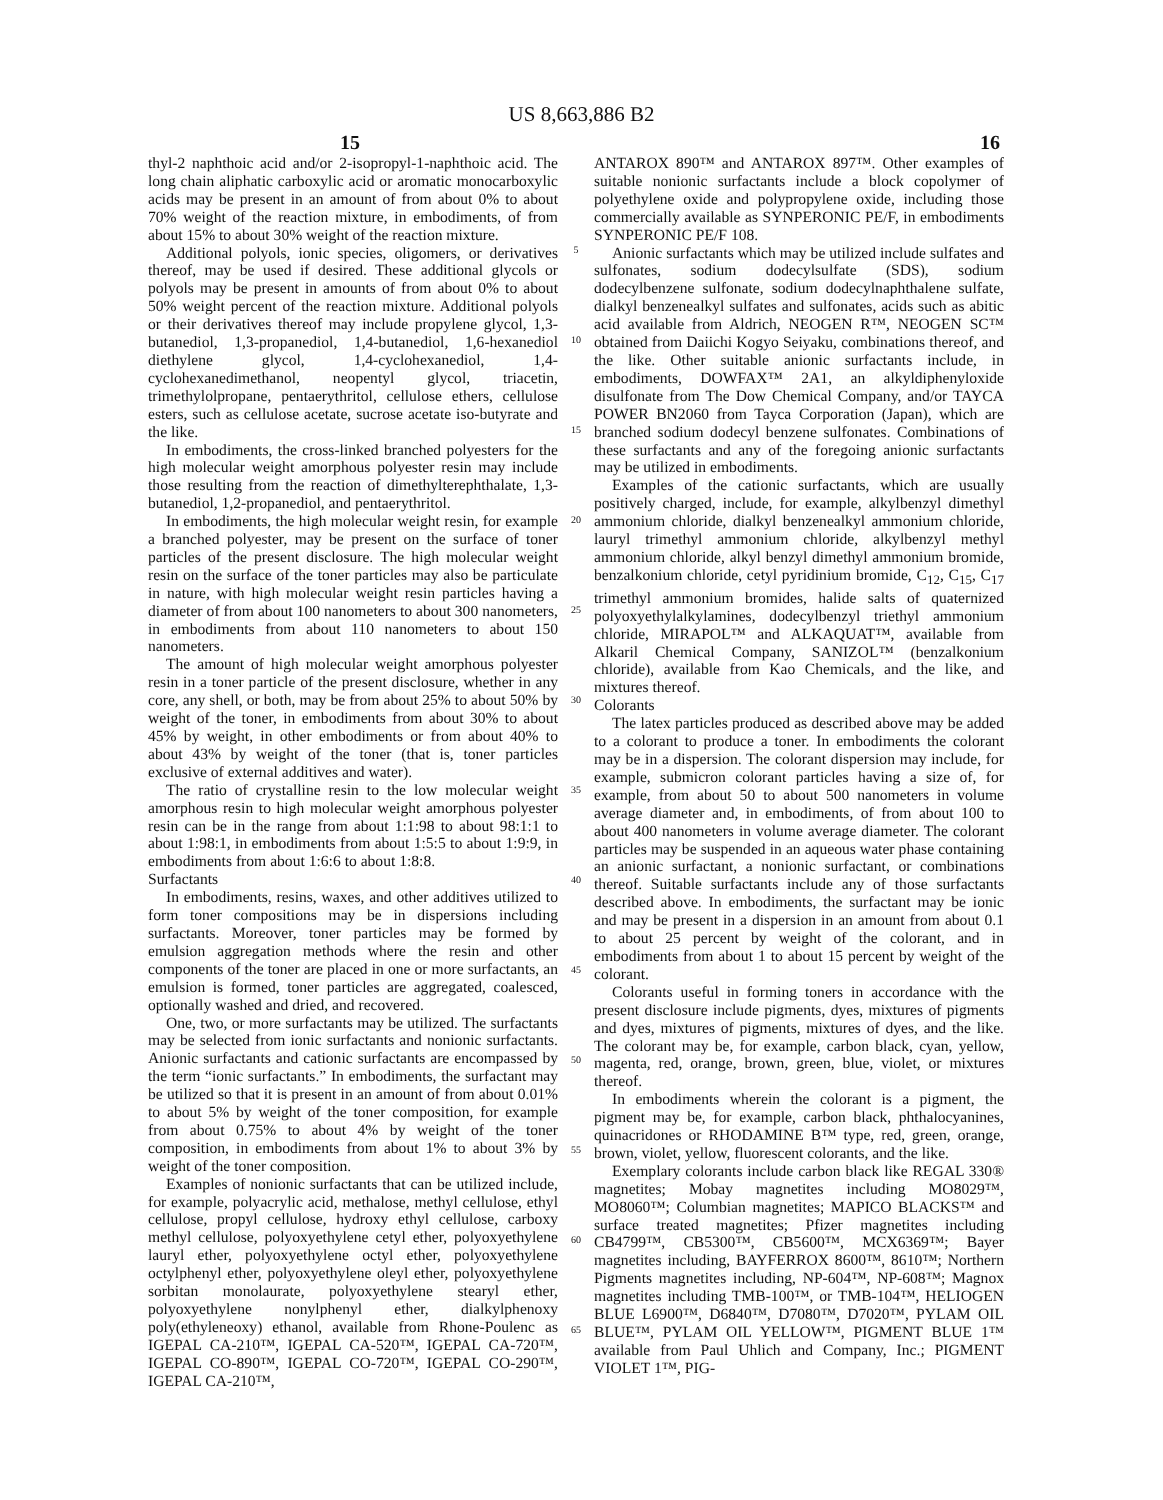US 8,663,886 B2
15 16
thyl-2 naphthoic acid and/or 2-isopropyl-1-naphthoic acid. The long chain aliphatic carboxylic acid or aromatic monocarboxylic acids may be present in an amount of from about 0% to about 70% weight of the reaction mixture, in embodiments, of from about 15% to about 30% weight of the reaction mixture.
Additional polyols, ionic species, oligomers, or derivatives thereof, may be used if desired. These additional glycols or polyols may be present in amounts of from about 0% to about 50% weight percent of the reaction mixture. Additional polyols or their derivatives thereof may include propylene glycol, 1,3-butanediol, 1,3-propanediol, 1,4-butanediol, 1,6-hexanediol diethylene glycol, 1,4-cyclohexanediol, 1,4-cyclohexanedimethanol, neopentyl glycol, triacetin, trimethylolpropane, pentaerythritol, cellulose ethers, cellulose esters, such as cellulose acetate, sucrose acetate iso-butyrate and the like.
In embodiments, the cross-linked branched polyesters for the high molecular weight amorphous polyester resin may include those resulting from the reaction of dimethylterephthalate, 1,3-butanediol, 1,2-propanediol, and pentaerythritol.
In embodiments, the high molecular weight resin, for example a branched polyester, may be present on the surface of toner particles of the present disclosure. The high molecular weight resin on the surface of the toner particles may also be particulate in nature, with high molecular weight resin particles having a diameter of from about 100 nanometers to about 300 nanometers, in embodiments from about 110 nanometers to about 150 nanometers.
The amount of high molecular weight amorphous polyester resin in a toner particle of the present disclosure, whether in any core, any shell, or both, may be from about 25% to about 50% by weight of the toner, in embodiments from about 30% to about 45% by weight, in other embodiments or from about 40% to about 43% by weight of the toner (that is, toner particles exclusive of external additives and water).
The ratio of crystalline resin to the low molecular weight amorphous resin to high molecular weight amorphous polyester resin can be in the range from about 1:1:98 to about 98:1:1 to about 1:98:1, in embodiments from about 1:5:5 to about 1:9:9, in embodiments from about 1:6:6 to about 1:8:8.
Surfactants
In embodiments, resins, waxes, and other additives utilized to form toner compositions may be in dispersions including surfactants. Moreover, toner particles may be formed by emulsion aggregation methods where the resin and other components of the toner are placed in one or more surfactants, an emulsion is formed, toner particles are aggregated, coalesced, optionally washed and dried, and recovered.
One, two, or more surfactants may be utilized. The surfactants may be selected from ionic surfactants and nonionic surfactants. Anionic surfactants and cationic surfactants are encompassed by the term “ionic surfactants.” In embodiments, the surfactant may be utilized so that it is present in an amount of from about 0.01% to about 5% by weight of the toner composition, for example from about 0.75% to about 4% by weight of the toner composition, in embodiments from about 1% to about 3% by weight of the toner composition.
Examples of nonionic surfactants that can be utilized include, for example, polyacrylic acid, methalose, methyl cellulose, ethyl cellulose, propyl cellulose, hydroxy ethyl cellulose, carboxy methyl cellulose, polyoxyethylene cetyl ether, polyoxyethylene lauryl ether, polyoxyethylene octyl ether, polyoxyethylene octylphenyl ether, polyoxyethylene oleyl ether, polyoxyethylene sorbitan monolaurate, polyoxyethylene stearyl ether, polyoxyethylene nonylphenyl ether, dialkylphenoxy poly(ethyleneoxy) ethanol, available from Rhone-Poulenc as IGEPAL CA-210™, IGEPAL CA-520™, IGEPAL CA-720™, IGEPAL CO-890™, IGEPAL CO-720™, IGEPAL CO-290™, IGEPAL CA-210™,
5
10
15
20
25
30
35
40
45
50
55
60
65
ANTAROX 890™ and ANTAROX 897™. Other examples of suitable nonionic surfactants include a block copolymer of polyethylene oxide and polypropylene oxide, including those commercially available as SYNPERONIC PE/F, in embodiments SYNPERONIC PE/F 108.
Anionic surfactants which may be utilized include sulfates and sulfonates, sodium dodecylsulfate (SDS), sodium dodecylbenzene sulfonate, sodium dodecylnaphthalene sulfate, dialkyl benzenealkyl sulfates and sulfonates, acids such as abitic acid available from Aldrich, NEOGEN R™, NEOGEN SC™ obtained from Daiichi Kogyo Seiyaku, combinations thereof, and the like. Other suitable anionic surfactants include, in embodiments, DOWFAX™ 2A1, an alkyldiphenyloxide disulfonate from The Dow Chemical Company, and/or TAYCA POWER BN2060 from Tayca Corporation (Japan), which are branched sodium dodecyl benzene sulfonates. Combinations of these surfactants and any of the foregoing anionic surfactants may be utilized in embodiments.
Examples of the cationic surfactants, which are usually positively charged, include, for example, alkylbenzyl dimethyl ammonium chloride, dialkyl benzenealkyl ammonium chloride, lauryl trimethyl ammonium chloride, alkylbenzyl methyl ammonium chloride, alkyl benzyl dimethyl ammonium bromide, benzalkonium chloride, cetyl pyridinium bromide, C<sub>12</sub>, C<sub>15</sub>, C<sub>17</sub> trimethyl ammonium bromides, halide salts of quaternized polyoxyethylalkylamines, dodecylbenzyl triethyl ammonium chloride, MIRAPOL™ and ALKAQUAT™, available from Alkaril Chemical Company, SANIZOL™ (benzalkonium chloride), available from Kao Chemicals, and the like, and mixtures thereof.
Colorants
The latex particles produced as described above may be added to a colorant to produce a toner. In embodiments the colorant may be in a dispersion. The colorant dispersion may include, for example, submicron colorant particles having a size of, for example, from about 50 to about 500 nanometers in volume average diameter and, in embodiments, of from about 100 to about 400 nanometers in volume average diameter. The colorant particles may be suspended in an aqueous water phase containing an anionic surfactant, a nonionic surfactant, or combinations thereof. Suitable surfactants include any of those surfactants described above. In embodiments, the surfactant may be ionic and may be present in a dispersion in an amount from about 0.1 to about 25 percent by weight of the colorant, and in embodiments from about 1 to about 15 percent by weight of the colorant.
Colorants useful in forming toners in accordance with the present disclosure include pigments, dyes, mixtures of pigments and dyes, mixtures of pigments, mixtures of dyes, and the like. The colorant may be, for example, carbon black, cyan, yellow, magenta, red, orange, brown, green, blue, violet, or mixtures thereof.
In embodiments wherein the colorant is a pigment, the pigment may be, for example, carbon black, phthalocyanines, quinacridones or RHODAMINE B™ type, red, green, orange, brown, violet, yellow, fluorescent colorants, and the like.
Exemplary colorants include carbon black like REGAL 330® magnetites; Mobay magnetites including MO8029™, MO8060™; Columbian magnetites; MAPICO BLACKS™ and surface treated magnetites; Pfizer magnetites including CB4799™, CB5300™, CB5600™, MCX6369™; Bayer magnetites including, BAYFERROX 8600™, 8610™; Northern Pigments magnetites including, NP-604™, NP-608™; Magnox magnetites including TMB-100™, or TMB-104™, HELIOGEN BLUE L6900™, D6840™, D7080™, D7020™, PYLAM OIL BLUE™, PYLAM OIL YELLOW™, PIGMENT BLUE 1™ available from Paul Uhlich and Company, Inc.; PIGMENT VIOLET 1™, PIG-